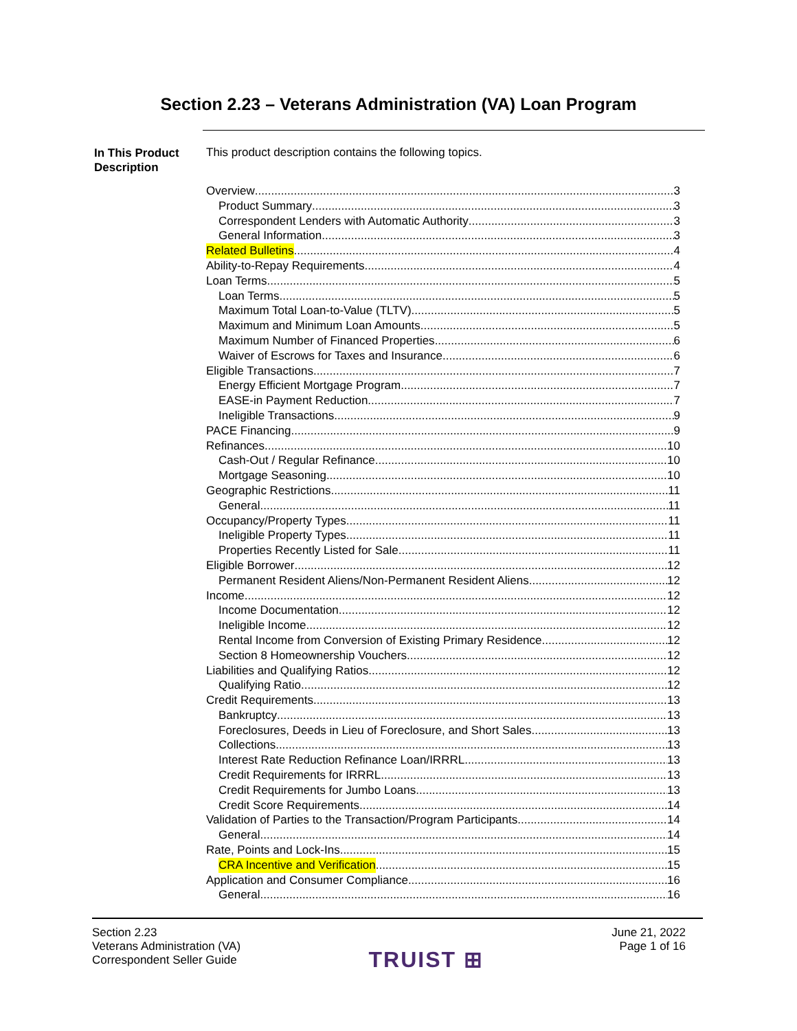Section 2.23 – Veterans Administration (VA) Loan Program
In This Product Description
This product description contains the following topics.
Overview 3
Product Summary 3
Correspondent Lenders with Automatic Authority 3
General Information 3
Related Bulletins 4
Ability-to-Repay Requirements 4
Loan Terms 5
Loan Terms 5
Maximum Total Loan-to-Value (TLTV) 5
Maximum and Minimum Loan Amounts 5
Maximum Number of Financed Properties 6
Waiver of Escrows for Taxes and Insurance 6
Eligible Transactions 7
Energy Efficient Mortgage Program 7
EASE-in Payment Reduction 7
Ineligible Transactions 9
PACE Financing 9
Refinances 10
Cash-Out / Regular Refinance 10
Mortgage Seasoning 10
Geographic Restrictions 11
General 11
Occupancy/Property Types 11
Ineligible Property Types 11
Properties Recently Listed for Sale 11
Eligible Borrower 12
Permanent Resident Aliens/Non-Permanent Resident Aliens 12
Income 12
Income Documentation 12
Ineligible Income 12
Rental Income from Conversion of Existing Primary Residence 12
Section 8 Homeownership Vouchers 12
Liabilities and Qualifying Ratios 12
Qualifying Ratio 12
Credit Requirements 13
Bankruptcy 13
Foreclosures, Deeds in Lieu of Foreclosure, and Short Sales 13
Collections 13
Interest Rate Reduction Refinance Loan/IRRRL 13
Credit Requirements for IRRRL 13
Credit Requirements for Jumbo Loans 13
Credit Score Requirements 14
Validation of Parties to the Transaction/Program Participants 14
General 14
Rate, Points and Lock-Ins 15
CRA Incentive and Verification 15
Application and Consumer Compliance 16
General 16
Section 2.23
Veterans Administration (VA)
Correspondent Seller Guide
TRUIST ⊞
June 21, 2022
Page 1 of 16